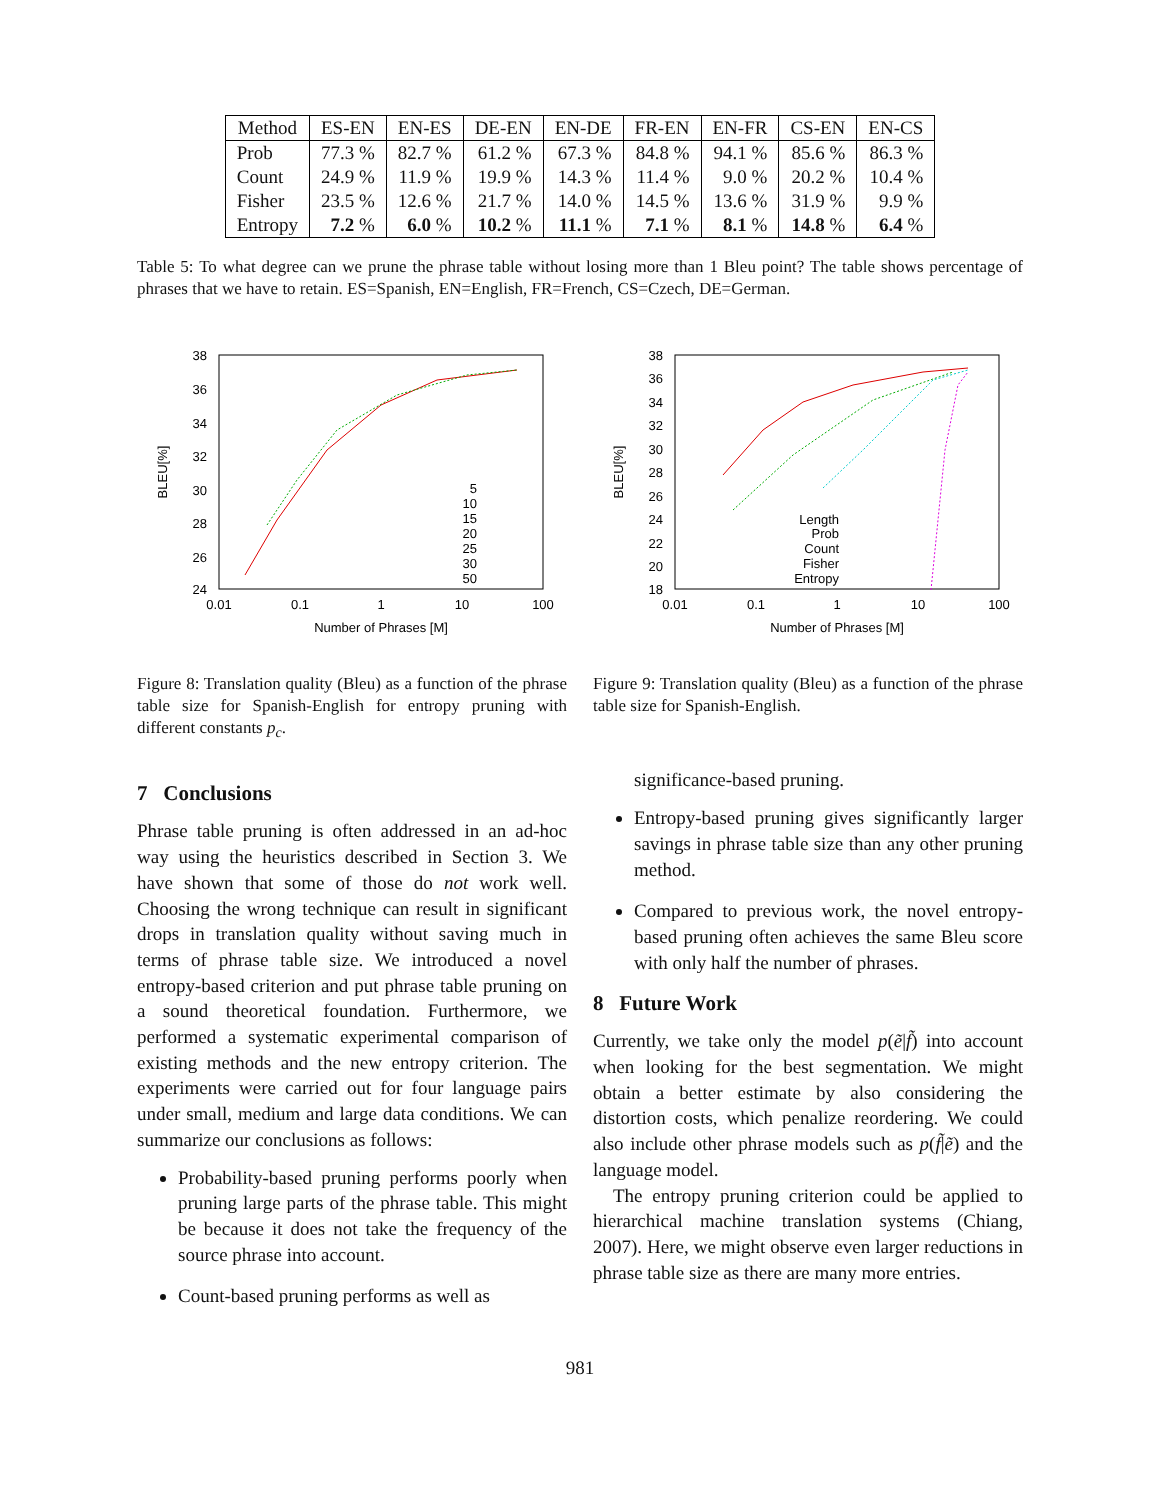| Method | ES-EN | EN-ES | DE-EN | EN-DE | FR-EN | EN-FR | CS-EN | EN-CS |
| --- | --- | --- | --- | --- | --- | --- | --- | --- |
| Prob | 77.3 % | 82.7 % | 61.2 % | 67.3 % | 84.8 % | 94.1 % | 85.6 % | 86.3 % |
| Count | 24.9 % | 11.9 % | 19.9 % | 14.3 % | 11.4 % | 9.0 % | 20.2 % | 10.4 % |
| Fisher | 23.5 % | 12.6 % | 21.7 % | 14.0 % | 14.5 % | 13.6 % | 31.9 % | 9.9 % |
| Entropy | 7.2 % | 6.0 % | 10.2 % | 11.1 % | 7.1 % | 8.1 % | 14.8 % | 6.4 % |
Table 5: To what degree can we prune the phrase table without losing more than 1 Bleu point? The table shows percentage of phrases that we have to retain. ES=Spanish, EN=English, FR=French, CS=Czech, DE=German.
38
36
34
32
30
28
26
24
0.01
0.1
1
10
100
Number of Phrases [M]
BLEU[%]
5
10
15
20
25
30
50
Figure 8: Translation quality (Bleu) as a function of the phrase table size for Spanish-English for entropy pruning with different constants p<sub>c</sub>.
38
36
34
32
30
28
26
24
22
20
18
0.01
0.1
1
10
100
Number of Phrases [M]
BLEU[%]
Length
Prob
Count
Fisher
Entropy
Figure 9: Translation quality (Bleu) as a function of the phrase table size for Spanish-English.
7 Conclusions
Phrase table pruning is often addressed in an ad-hoc way using the heuristics described in Section 3. We have shown that some of those do not work well. Choosing the wrong technique can result in significant drops in translation quality without saving much in terms of phrase table size. We introduced a novel entropy-based criterion and put phrase table pruning on a sound theoretical foundation. Furthermore, we performed a systematic experimental comparison of existing methods and the new entropy criterion. The experiments were carried out for four language pairs under small, medium and large data conditions. We can summarize our conclusions as follows:
Probability-based pruning performs poorly when pruning large parts of the phrase table. This might be because it does not take the frequency of the source phrase into account.
Count-based pruning performs as well as
significance-based pruning.
Entropy-based pruning gives significantly larger savings in phrase table size than any other pruning method.
Compared to previous work, the novel entropy-based pruning often achieves the same Bleu score with only half the number of phrases.
8 Future Work
Currently, we take only the model p(ẽ|f̃) into account when looking for the best segmentation. We might obtain a better estimate by also considering the distortion costs, which penalize reordering. We could also include other phrase models such as p(f̃|ẽ) and the language model.
The entropy pruning criterion could be applied to hierarchical machine translation systems (Chiang, 2007). Here, we might observe even larger reductions in phrase table size as there are many more entries.
981